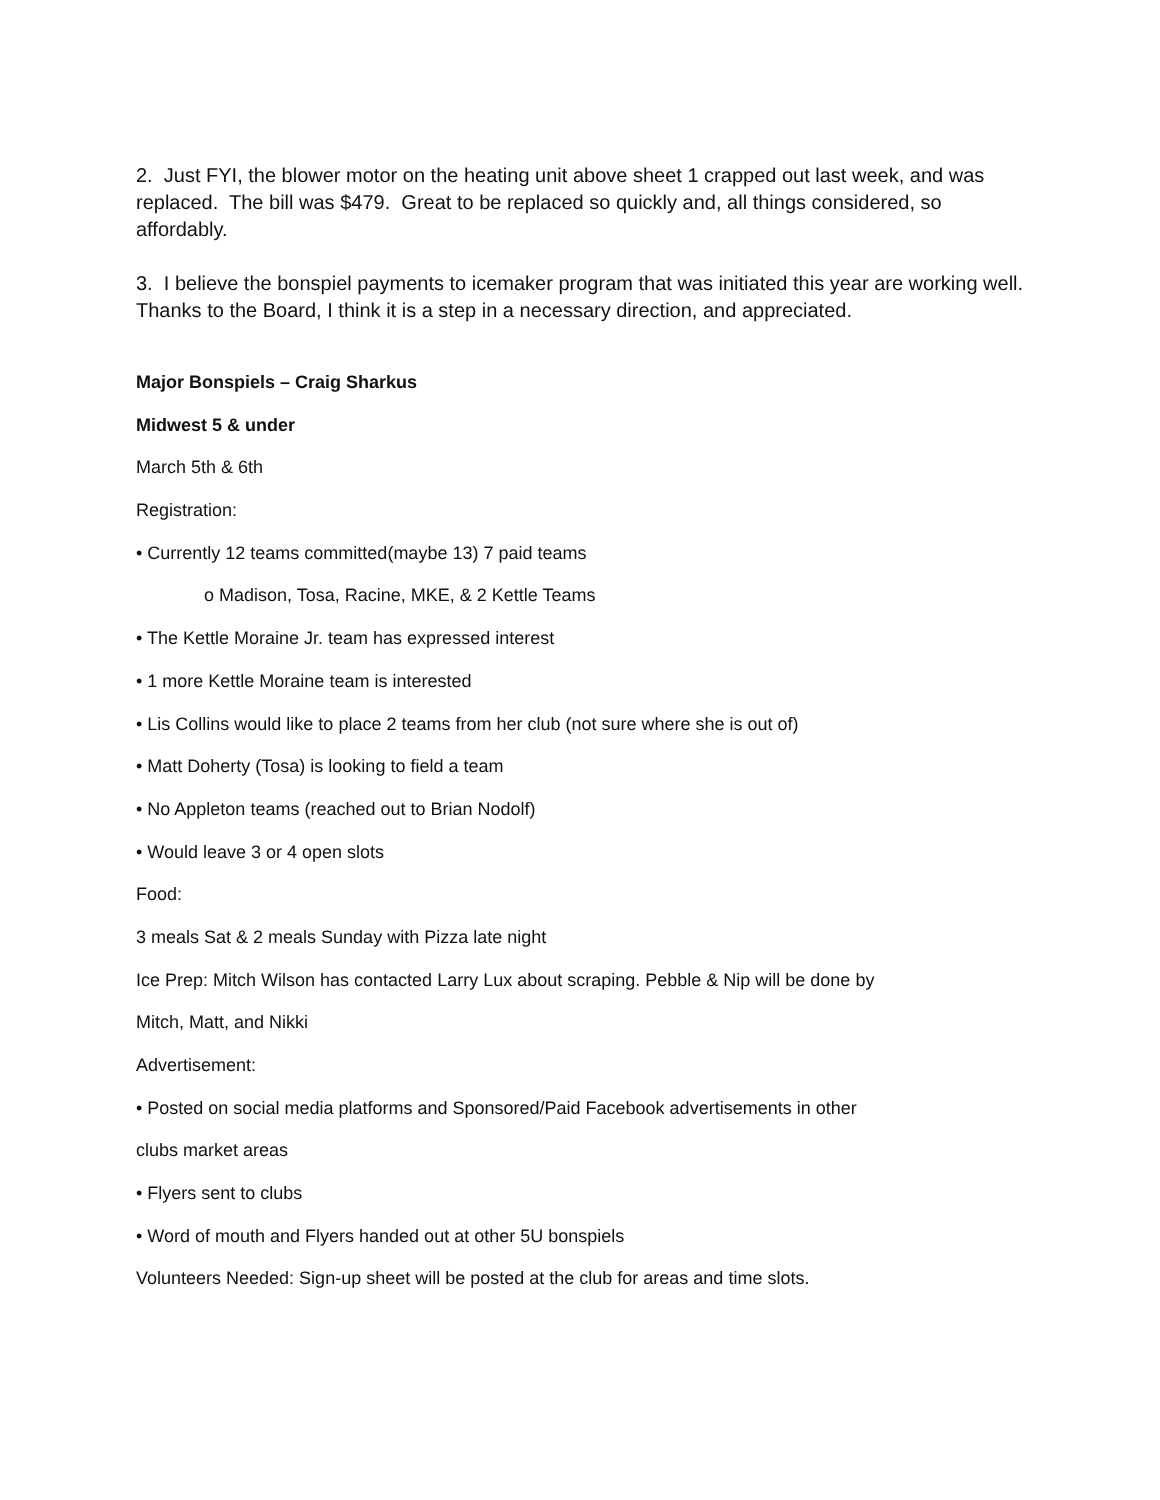2. Just FYI, the blower motor on the heating unit above sheet 1 crapped out last week, and was replaced. The bill was $479. Great to be replaced so quickly and, all things considered, so affordably.
3. I believe the bonspiel payments to icemaker program that was initiated this year are working well. Thanks to the Board, I think it is a step in a necessary direction, and appreciated.
Major Bonspiels – Craig Sharkus
Midwest 5 & under
March 5th & 6th
Registration:
• Currently 12 teams committed(maybe 13) 7 paid teams
o Madison, Tosa, Racine, MKE, & 2 Kettle Teams
• The Kettle Moraine Jr. team has expressed interest
• 1 more Kettle Moraine team is interested
• Lis Collins would like to place 2 teams from her club (not sure where she is out of)
• Matt Doherty (Tosa) is looking to field a team
• No Appleton teams (reached out to Brian Nodolf)
• Would leave 3 or 4 open slots
Food:
3 meals Sat & 2 meals Sunday with Pizza late night
Ice Prep: Mitch Wilson has contacted Larry Lux about scraping. Pebble & Nip will be done by
Mitch, Matt, and Nikki
Advertisement:
• Posted on social media platforms and Sponsored/Paid Facebook advertisements in other
clubs market areas
• Flyers sent to clubs
• Word of mouth and Flyers handed out at other 5U bonspiels
Volunteers Needed: Sign-up sheet will be posted at the club for areas and time slots.